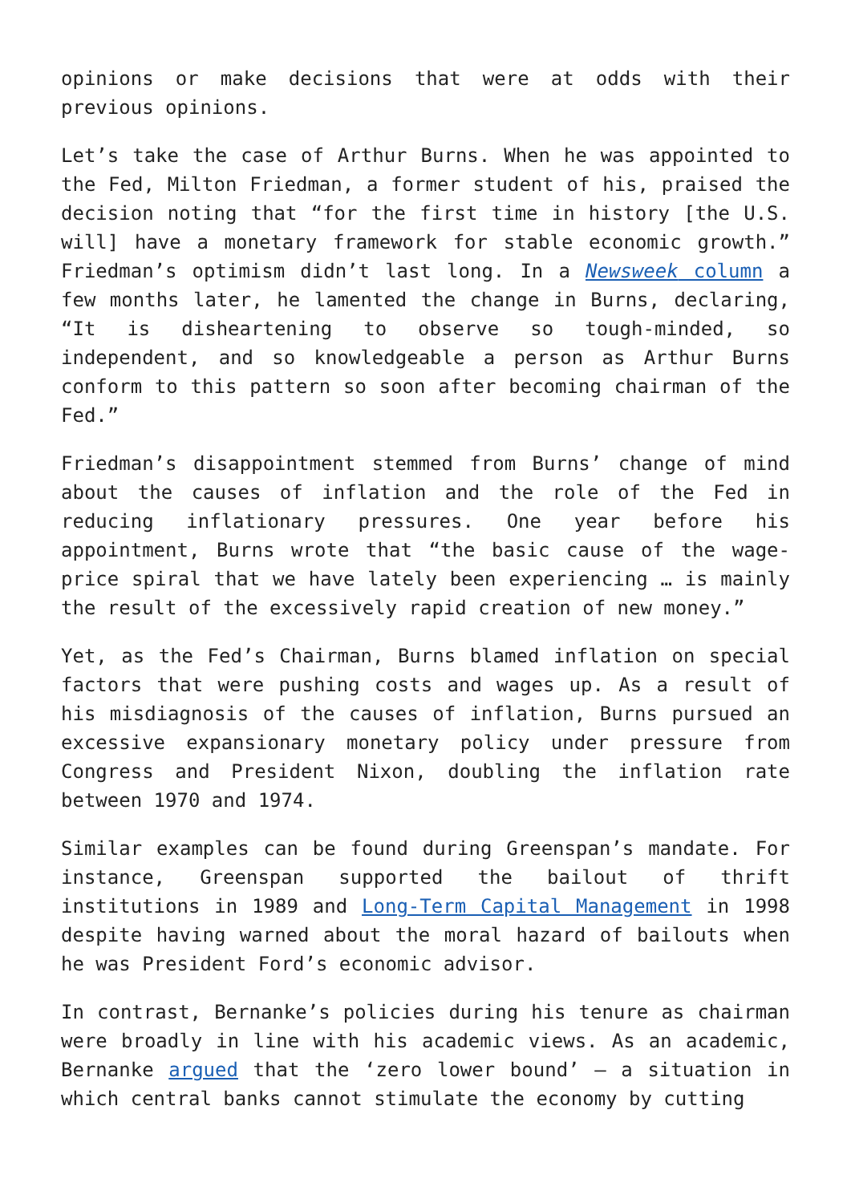opinions or make decisions that were at odds with their previous opinions.
Let’s take the case of Arthur Burns. When he was appointed to the Fed, Milton Friedman, a former student of his, praised the decision noting that “for the first time in history [the U.S. will] have a monetary framework for stable economic growth.” Friedman’s optimism didn’t last long. In a Newsweek column a few months later, he lamented the change in Burns, declaring, “It is disheartening to observe so tough-minded, so independent, and so knowledgeable a person as Arthur Burns conform to this pattern so soon after becoming chairman of the Fed.”
Friedman’s disappointment stemmed from Burns’ change of mind about the causes of inflation and the role of the Fed in reducing inflationary pressures. One year before his appointment, Burns wrote that “the basic cause of the wage-price spiral that we have lately been experiencing … is mainly the result of the excessively rapid creation of new money.”
Yet, as the Fed’s Chairman, Burns blamed inflation on special factors that were pushing costs and wages up. As a result of his misdiagnosis of the causes of inflation, Burns pursued an excessive expansionary monetary policy under pressure from Congress and President Nixon, doubling the inflation rate between 1970 and 1974.
Similar examples can be found during Greenspan’s mandate. For instance, Greenspan supported the bailout of thrift institutions in 1989 and Long-Term Capital Management in 1998 despite having warned about the moral hazard of bailouts when he was President Ford’s economic advisor.
In contrast, Bernanke’s policies during his tenure as chairman were broadly in line with his academic views. As an academic, Bernanke argued that the ‘zero lower bound’ – a situation in which central banks cannot stimulate the economy by cutting